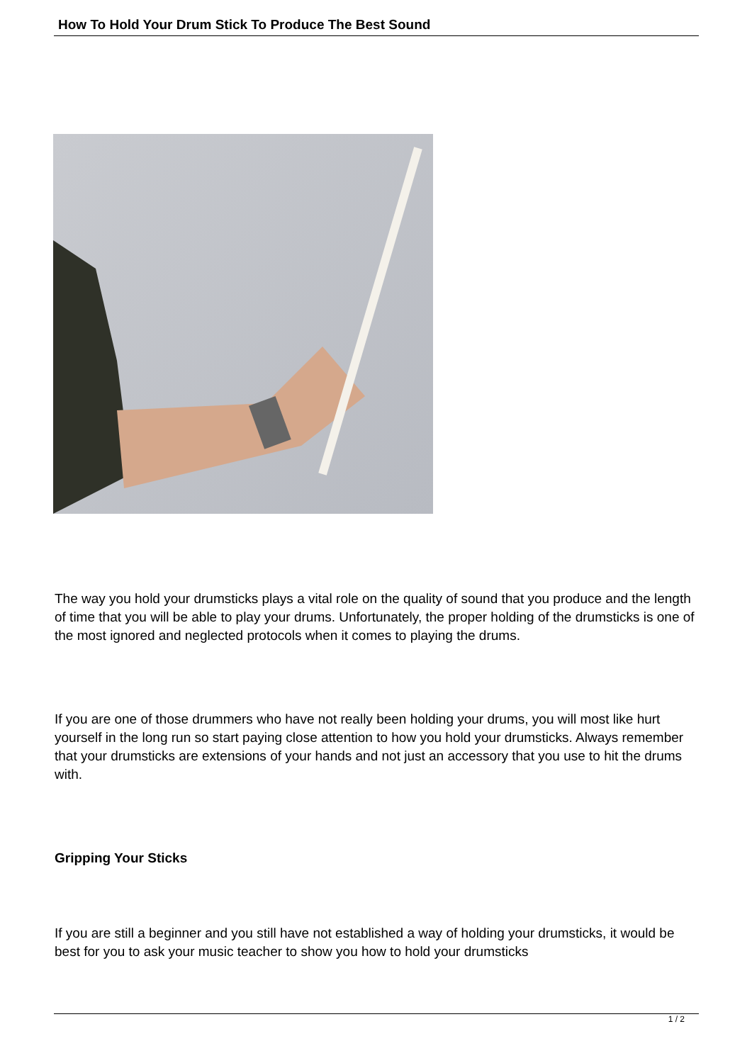How To Hold Your Drum Stick To Produce The Best Sound
The way you hold your drumsticks plays a vital role on the quality of sound that you produce and the length of time that you will be able to play your drums. Unfortunately, the proper holding of the drumsticks is one of the most ignored and neglected protocols when it comes to playing the drums.
If you are one of those drummers who have not really been holding your drums, you will most like hurt yourself in the long run so start paying close attention to how you hold your drumsticks. Always remember that your drumsticks are extensions of your hands and not just an accessory that you use to hit the drums with.
Gripping Your Sticks
If you are still a beginner and you still have not established a way of holding your drumsticks, it would be best for you to ask your music teacher to show you how to hold your drumsticks
1 / 2